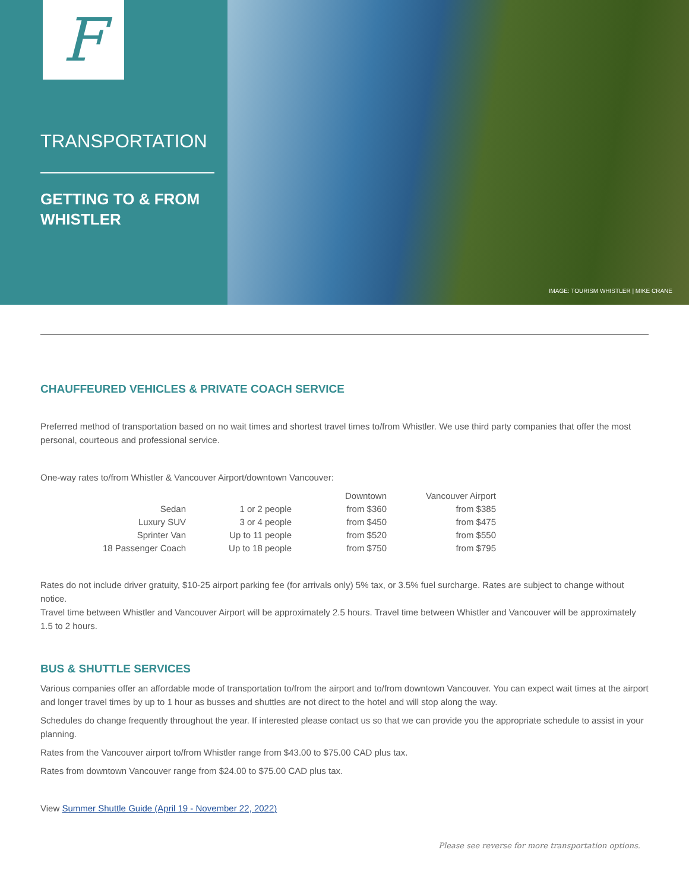F
TRANSPORTATION
GETTING TO & FROM
WHISTLER
IMAGE: TOURISM WHISTLER | MIKE CRANE
CHAUFFEURED VEHICLES & PRIVATE COACH SERVICE
Preferred method of transportation based on no wait times and shortest travel times to/from Whistler. We use third party companies that offer the most personal, courteous and professional service.
One-way rates to/from Whistler & Vancouver Airport/downtown Vancouver:
| | | Downtown | Vancouver Airport |
| --- | --- | --- | --- |
| Sedan | 1 or 2 people | from $360 | from $385 |
| Luxury SUV | 3 or 4 people | from $450 | from $475 |
| Sprinter Van | Up to 11 people | from $520 | from $550 |
| 18 Passenger Coach | Up to 18 people | from $750 | from $795 |
Rates do not include driver gratuity, $10-25 airport parking fee (for arrivals only) 5% tax, or 3.5% fuel surcharge. Rates are subject to change without notice.
Travel time between Whistler and Vancouver Airport will be approximately 2.5 hours. Travel time between Whistler and Vancouver will be approximately 1.5 to 2 hours.
BUS & SHUTTLE SERVICES
Various companies offer an affordable mode of transportation to/from the airport and to/from downtown Vancouver. You can expect wait times at the airport and longer travel times by up to 1 hour as busses and shuttles are not direct to the hotel and will stop along the way.
Schedules do change frequently throughout the year. If interested please contact us so that we can provide you the appropriate schedule to assist in your planning.
Rates from the Vancouver airport to/from Whistler range from $43.00 to $75.00 CAD plus tax.
Rates from downtown Vancouver range from $24.00 to $75.00 CAD plus tax.
View Summer Shuttle Guide (April 19 - November 22, 2022)
Please see reverse for more transportation options.